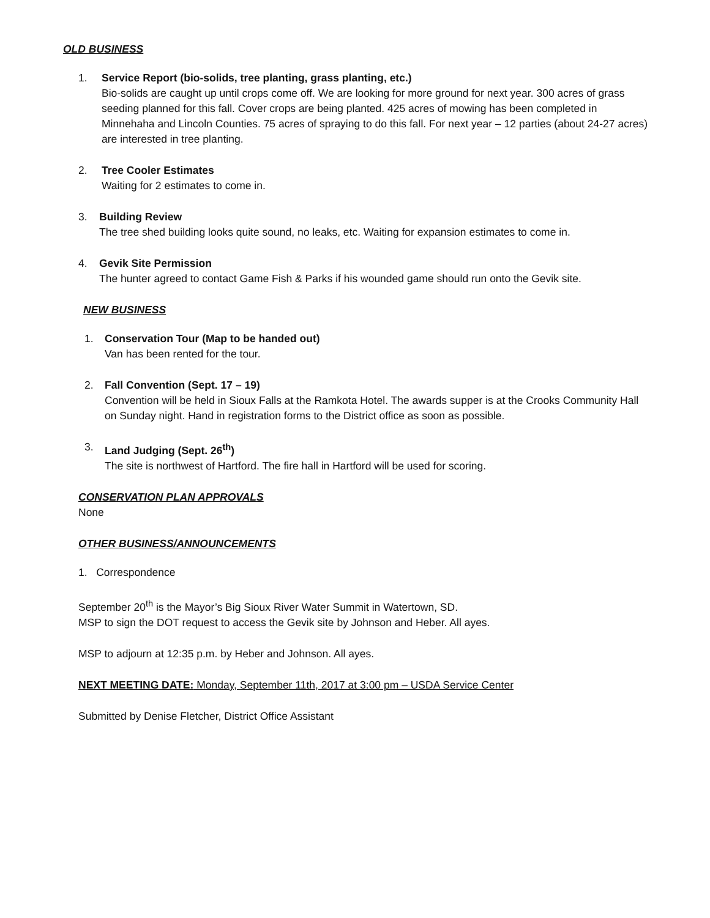OLD BUSINESS
1. Service Report (bio-solids, tree planting, grass planting, etc.)
Bio-solids are caught up until crops come off. We are looking for more ground for next year. 300 acres of grass seeding planned for this fall. Cover crops are being planted. 425 acres of mowing has been completed in Minnehaha and Lincoln Counties. 75 acres of spraying to do this fall. For next year – 12 parties (about 24-27 acres) are interested in tree planting.
2. Tree Cooler Estimates
Waiting for 2 estimates to come in.
3. Building Review
The tree shed building looks quite sound, no leaks, etc. Waiting for expansion estimates to come in.
4. Gevik Site Permission
The hunter agreed to contact Game Fish & Parks if his wounded game should run onto the Gevik site.
NEW BUSINESS
1. Conservation Tour (Map to be handed out)
Van has been rented for the tour.
2. Fall Convention (Sept. 17 – 19)
Convention will be held in Sioux Falls at the Ramkota Hotel. The awards supper is at the Crooks Community Hall on Sunday night. Hand in registration forms to the District office as soon as possible.
3. Land Judging (Sept. 26<sup>th</sup>)
The site is northwest of Hartford. The fire hall in Hartford will be used for scoring.
CONSERVATION PLAN APPROVALS
None
OTHER BUSINESS/ANNOUNCEMENTS
1. Correspondence
September 20<sup>th</sup> is the Mayor’s Big Sioux River Water Summit in Watertown, SD.
MSP to sign the DOT request to access the Gevik site by Johnson and Heber. All ayes.
MSP to adjourn at 12:35 p.m. by Heber and Johnson. All ayes.
NEXT MEETING DATE: Monday, September 11th, 2017 at 3:00 pm – USDA Service Center
Submitted by Denise Fletcher, District Office Assistant